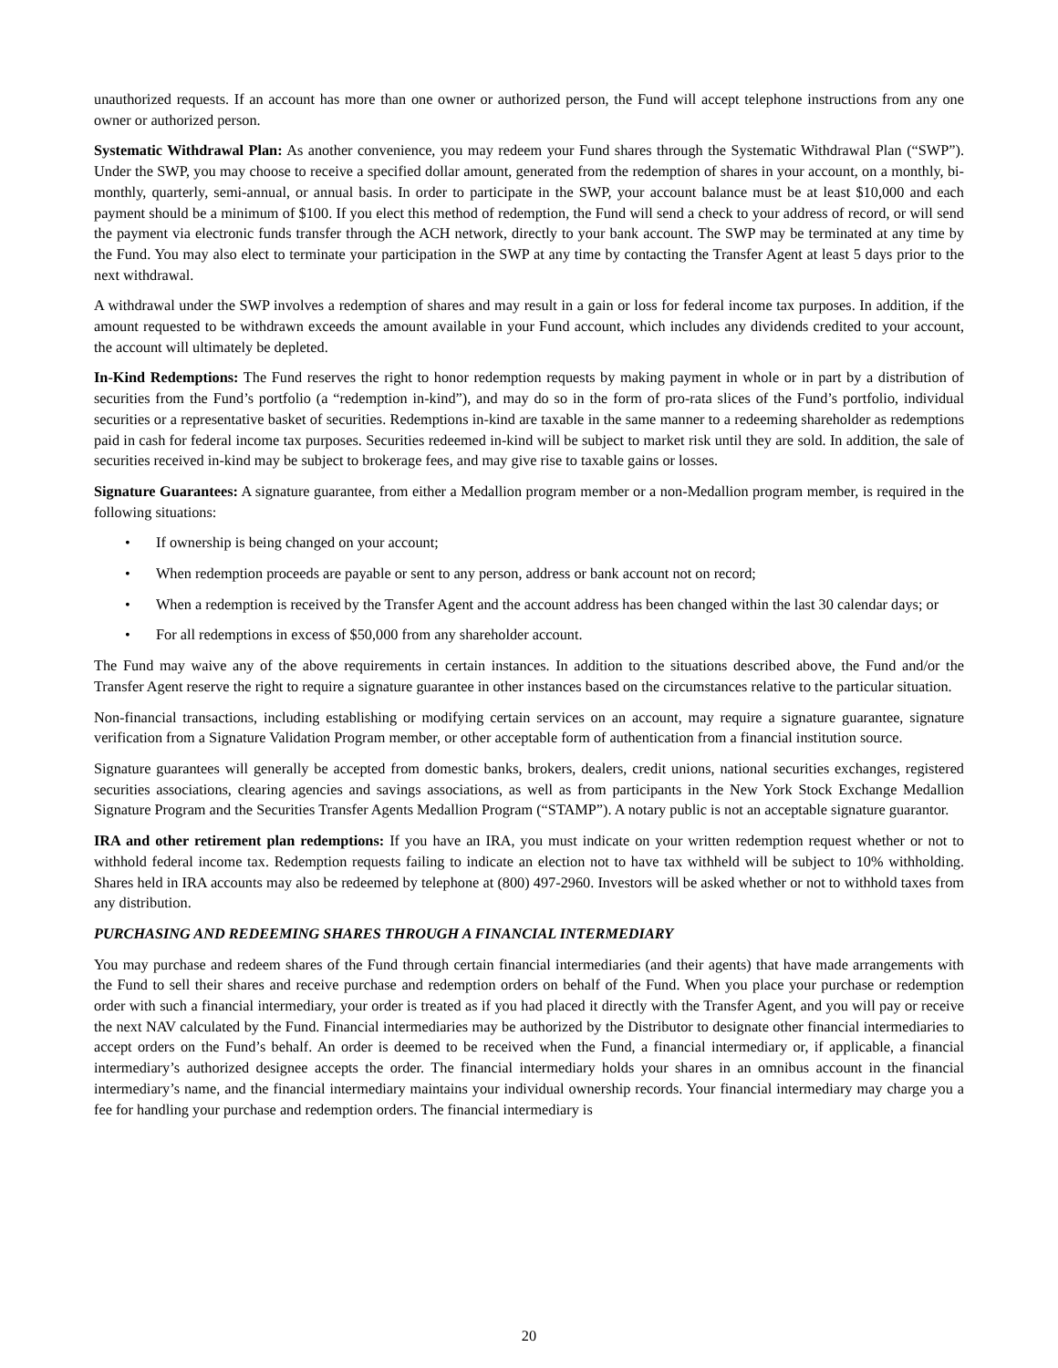unauthorized requests. If an account has more than one owner or authorized person, the Fund will accept telephone instructions from any one owner or authorized person.
Systematic Withdrawal Plan: As another convenience, you may redeem your Fund shares through the Systematic Withdrawal Plan (“SWP”). Under the SWP, you may choose to receive a specified dollar amount, generated from the redemption of shares in your account, on a monthly, bi-monthly, quarterly, semi-annual, or annual basis. In order to participate in the SWP, your account balance must be at least $10,000 and each payment should be a minimum of $100. If you elect this method of redemption, the Fund will send a check to your address of record, or will send the payment via electronic funds transfer through the ACH network, directly to your bank account. The SWP may be terminated at any time by the Fund. You may also elect to terminate your participation in the SWP at any time by contacting the Transfer Agent at least 5 days prior to the next withdrawal.
A withdrawal under the SWP involves a redemption of shares and may result in a gain or loss for federal income tax purposes. In addition, if the amount requested to be withdrawn exceeds the amount available in your Fund account, which includes any dividends credited to your account, the account will ultimately be depleted.
In-Kind Redemptions: The Fund reserves the right to honor redemption requests by making payment in whole or in part by a distribution of securities from the Fund’s portfolio (a “redemption in-kind”), and may do so in the form of pro-rata slices of the Fund’s portfolio, individual securities or a representative basket of securities. Redemptions in-kind are taxable in the same manner to a redeeming shareholder as redemptions paid in cash for federal income tax purposes. Securities redeemed in-kind will be subject to market risk until they are sold. In addition, the sale of securities received in-kind may be subject to brokerage fees, and may give rise to taxable gains or losses.
Signature Guarantees: A signature guarantee, from either a Medallion program member or a non-Medallion program member, is required in the following situations:
• If ownership is being changed on your account;
• When redemption proceeds are payable or sent to any person, address or bank account not on record;
• When a redemption is received by the Transfer Agent and the account address has been changed within the last 30 calendar days; or
• For all redemptions in excess of $50,000 from any shareholder account.
The Fund may waive any of the above requirements in certain instances. In addition to the situations described above, the Fund and/or the Transfer Agent reserve the right to require a signature guarantee in other instances based on the circumstances relative to the particular situation.
Non-financial transactions, including establishing or modifying certain services on an account, may require a signature guarantee, signature verification from a Signature Validation Program member, or other acceptable form of authentication from a financial institution source.
Signature guarantees will generally be accepted from domestic banks, brokers, dealers, credit unions, national securities exchanges, registered securities associations, clearing agencies and savings associations, as well as from participants in the New York Stock Exchange Medallion Signature Program and the Securities Transfer Agents Medallion Program (“STAMP”). A notary public is not an acceptable signature guarantor.
IRA and other retirement plan redemptions: If you have an IRA, you must indicate on your written redemption request whether or not to withhold federal income tax. Redemption requests failing to indicate an election not to have tax withheld will be subject to 10% withholding. Shares held in IRA accounts may also be redeemed by telephone at (800) 497-2960. Investors will be asked whether or not to withhold taxes from any distribution.
PURCHASING AND REDEEMING SHARES THROUGH A FINANCIAL INTERMEDIARY
You may purchase and redeem shares of the Fund through certain financial intermediaries (and their agents) that have made arrangements with the Fund to sell their shares and receive purchase and redemption orders on behalf of the Fund. When you place your purchase or redemption order with such a financial intermediary, your order is treated as if you had placed it directly with the Transfer Agent, and you will pay or receive the next NAV calculated by the Fund. Financial intermediaries may be authorized by the Distributor to designate other financial intermediaries to accept orders on the Fund’s behalf. An order is deemed to be received when the Fund, a financial intermediary or, if applicable, a financial intermediary’s authorized designee accepts the order. The financial intermediary holds your shares in an omnibus account in the financial intermediary’s name, and the financial intermediary maintains your individual ownership records. Your financial intermediary may charge you a fee for handling your purchase and redemption orders. The financial intermediary is
20